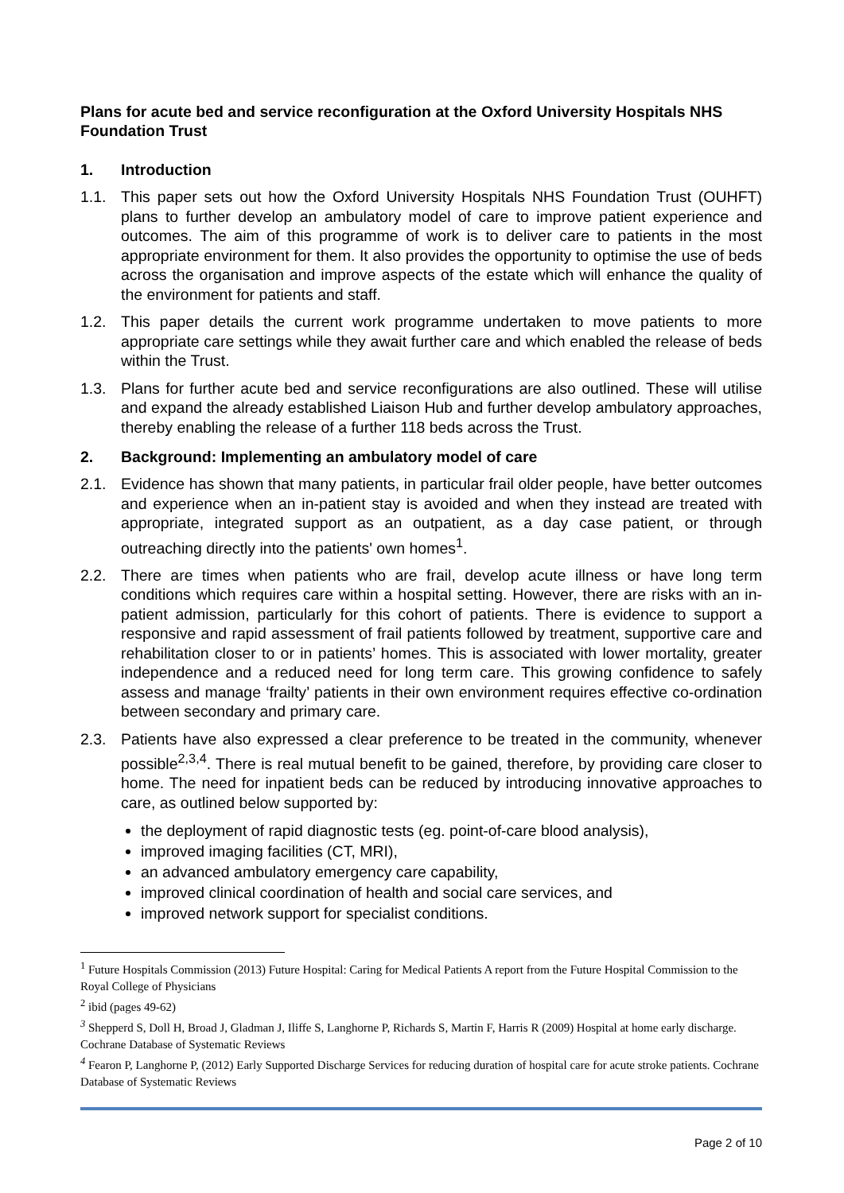Plans for acute bed and service reconfiguration at the Oxford University Hospitals NHS Foundation Trust
1. Introduction
1.1. This paper sets out how the Oxford University Hospitals NHS Foundation Trust (OUHFT) plans to further develop an ambulatory model of care to improve patient experience and outcomes. The aim of this programme of work is to deliver care to patients in the most appropriate environment for them. It also provides the opportunity to optimise the use of beds across the organisation and improve aspects of the estate which will enhance the quality of the environment for patients and staff.
1.2. This paper details the current work programme undertaken to move patients to more appropriate care settings while they await further care and which enabled the release of beds within the Trust.
1.3. Plans for further acute bed and service reconfigurations are also outlined. These will utilise and expand the already established Liaison Hub and further develop ambulatory approaches, thereby enabling the release of a further 118 beds across the Trust.
2. Background: Implementing an ambulatory model of care
2.1. Evidence has shown that many patients, in particular frail older people, have better outcomes and experience when an in-patient stay is avoided and when they instead are treated with appropriate, integrated support as an outpatient, as a day case patient, or through outreaching directly into the patients' own homes<sup>1</sup>.
2.2. There are times when patients who are frail, develop acute illness or have long term conditions which requires care within a hospital setting. However, there are risks with an in-patient admission, particularly for this cohort of patients. There is evidence to support a responsive and rapid assessment of frail patients followed by treatment, supportive care and rehabilitation closer to or in patients’ homes. This is associated with lower mortality, greater independence and a reduced need for long term care. This growing confidence to safely assess and manage ‘frailty’ patients in their own environment requires effective co-ordination between secondary and primary care.
2.3. Patients have also expressed a clear preference to be treated in the community, whenever possible<sup>2,3,4</sup>. There is real mutual benefit to be gained, therefore, by providing care closer to home. The need for inpatient beds can be reduced by introducing innovative approaches to care, as outlined below supported by:
the deployment of rapid diagnostic tests (eg. point-of-care blood analysis),
improved imaging facilities (CT, MRI),
an advanced ambulatory emergency care capability,
improved clinical coordination of health and social care services, and
improved network support for specialist conditions.
<sup>1</sup> Future Hospitals Commission (2013) Future Hospital: Caring for Medical Patients A report from the Future Hospital Commission to the Royal College of Physicians
<sup>2</sup> ibid (pages 49-62)
<sup>3</sup> Shepperd S, Doll H, Broad J, Gladman J, Iliffe S, Langhorne P, Richards S, Martin F, Harris R (2009) Hospital at home early discharge. Cochrane Database of Systematic Reviews
<sup>4</sup> Fearon P, Langhorne P, (2012) Early Supported Discharge Services for reducing duration of hospital care for acute stroke patients. Cochrane Database of Systematic Reviews
Page 2 of 10